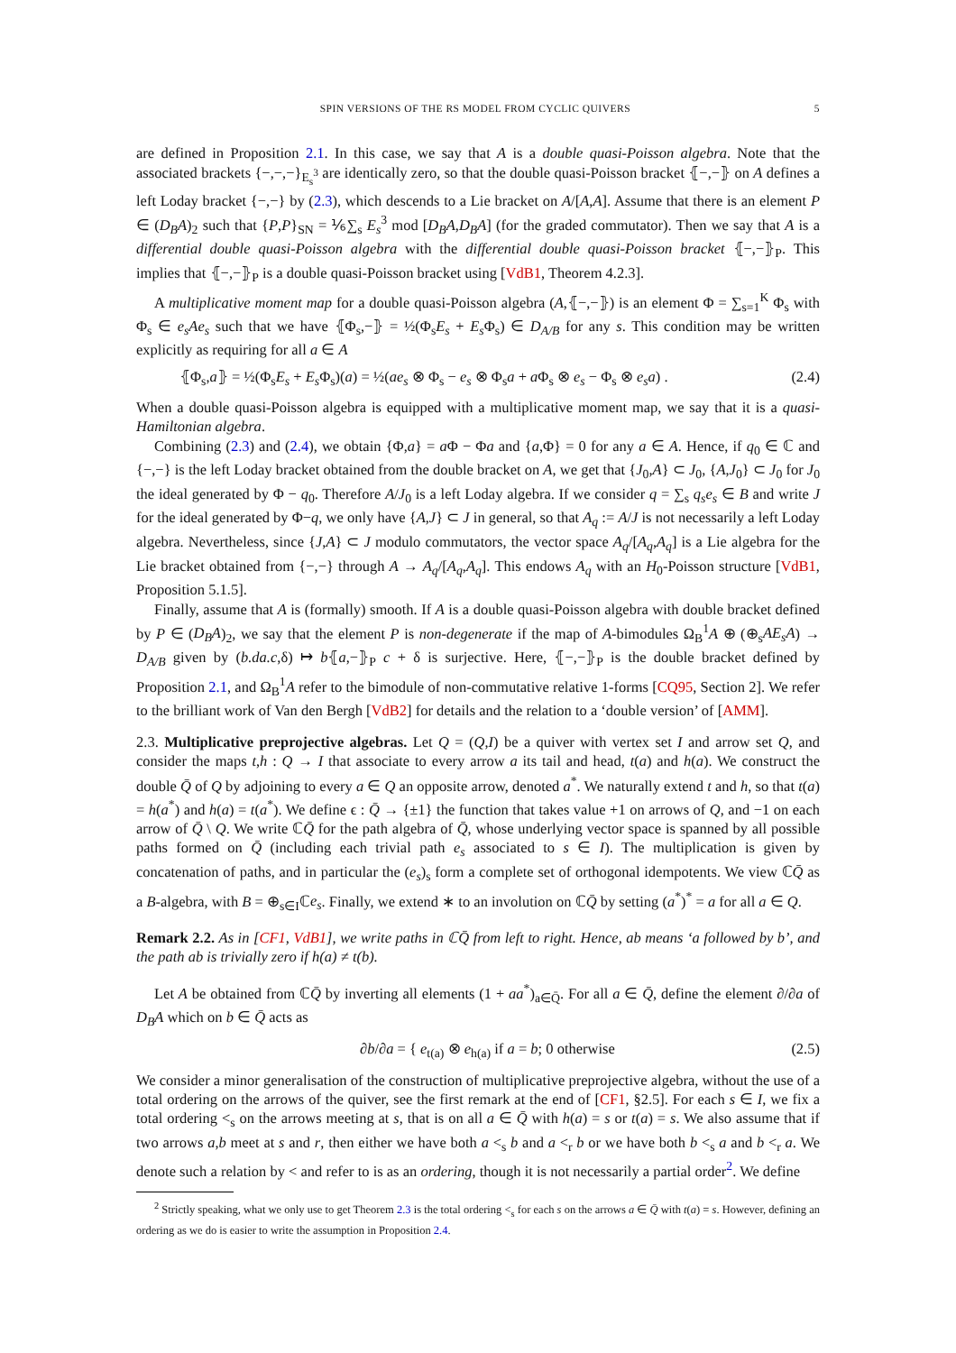SPIN VERSIONS OF THE RS MODEL FROM CYCLIC QUIVERS 5
are defined in Proposition 2.1. In this case, we say that A is a double quasi-Poisson algebra. Note that the associated brackets {−,−,−}<sub>E<sub>s</sub><sup>3</sup></sub> are identically zero, so that the double quasi-Poisson bracket ⦃−,−⦄ on A defines a left Loday bracket {−,−} by (2.3), which descends to a Lie bracket on A/[A,A]. Assume that there is an element P ∈ (D<sub>B</sub>A)<sub>2</sub> such that {P,P}<sub>SN</sub> = ⅙∑<sub>s</sub> E<sub>s</sub><sup>3</sup> mod [D<sub>B</sub>A,D<sub>B</sub>A] (for the graded commutator). Then we say that A is a differential double quasi-Poisson algebra with the differential double quasi-Poisson bracket ⦃−,−⦄<sub>P</sub>. This implies that ⦃−,−⦄<sub>P</sub> is a double quasi-Poisson bracket using [VdB1, Theorem 4.2.3].
A multiplicative moment map for a double quasi-Poisson algebra (A,⦃−,−⦄) is an element Φ = ∑<sub>s=1</sub><sup>K</sup> Φ<sub>s</sub> with Φ<sub>s</sub> ∈ e<sub>s</sub>Ae<sub>s</sub> such that we have ⦃Φ<sub>s</sub>,−⦄ = ½(Φ<sub>s</sub>E<sub>s</sub> + E<sub>s</sub> Φ<sub>s</sub>) ∈ D<sub>A/B</sub> for any s. This condition may be written explicitly as requiring for all a ∈ A
⦃Φ<sub>s</sub>,a⦄ = ½(Φ<sub>s</sub>E<sub>s</sub> + E<sub>s</sub> Φ<sub>s</sub>)(a) = ½(ae<sub>s</sub> ⊗ Φ<sub>s</sub> − e<sub>s</sub> ⊗ Φ<sub>s</sub>a + a Φ<sub>s</sub> ⊗ e<sub>s</sub> − Φ<sub>s</sub> ⊗ e<sub>s</sub>a) . (2.4)
When a double quasi-Poisson algebra is equipped with a multiplicative moment map, we say that it is a quasi-Hamiltonian algebra.
Combining (2.3) and (2.4), we obtain {Φ,a} = a Φ − Φa and {a,Φ} = 0 for any a ∈ A. Hence, if q<sub>0</sub> ∈ ℂ and {−,−} is the left Loday bracket obtained from the double bracket on A, we get that {J<sub>0</sub>,A} ⊂ J<sub>0</sub>, {A,J<sub>0</sub>} ⊂ J<sub>0</sub> for J<sub>0</sub> the ideal generated by Φ − q<sub>0</sub>. Therefore A/J<sub>0</sub> is a left Loday algebra. If we consider q = ∑<sub>s</sub> q<sub>s</sub>e<sub>s</sub> ∈ B and write J for the ideal generated by Φ−q, we only have {A,J} ⊂ J in general, so that A<sub>q</sub> := A/J is not necessarily a left Loday algebra. Nevertheless, since {J,A} ⊂ J modulo commutators, the vector space A<sub>q</sub>/[A<sub>q</sub>,A<sub>q</sub>] is a Lie algebra for the Lie bracket obtained from {−,−} through A → A<sub>q</sub>/[A<sub>q</sub>,A<sub>q</sub>]. This endows A<sub>q</sub> with an H<sub>0</sub>-Poisson structure [VdB1, Proposition 5.1.5].
Finally, assume that A is (formally) smooth. If A is a double quasi-Poisson algebra with double bracket defined by P ∈ (D<sub>B</sub>A)<sub>2</sub>, we say that the element P is non-degenerate if the map of A-bimodules Ω<sub>B</sub><sup>1</sup>A ⊕ (⊕<sub>s</sub>AE<sub>s</sub>A) → D<sub>A/B</sub> given by (b.da.c,δ) ↦ b⦃a,−⦄<sub>P</sub> c + δ is surjective. Here, ⦃−,−⦄<sub>P</sub> is the double bracket defined by Proposition 2.1, and Ω<sub>B</sub><sup>1</sup>A refer to the bimodule of non-commutative relative 1-forms [CQ95, Section 2]. We refer to the brilliant work of Van den Bergh [VdB2] for details and the relation to a ‘double version’ of [AMM].
2.3. Multiplicative preprojective algebras. Let Q = (Q,I) be a quiver with vertex set I and arrow set Q, and consider the maps t,h : Q → I that associate to every arrow a its tail and head, t(a) and h(a). We construct the double Q̄ of Q by adjoining to every a ∈ Q an opposite arrow, denoted a<sup>*</sup>. We naturally extend t and h, so that t(a) = h(a<sup>*</sup>) and h(a) = t(a<sup>*</sup>). We define ϵ : Q̄ → {±1} the function that takes value +1 on arrows of Q, and −1 on each arrow of Q̄ \ Q. We write ℂQ̄ for the path algebra of Q̄, whose underlying vector space is spanned by all possible paths formed on Q̄ (including each trivial path e<sub>s</sub> associated to s ∈ I). The multiplication is given by concatenation of paths, and in particular the (e<sub>s</sub>)<sub>s</sub> form a complete set of orthogonal idempotents. We view ℂQ̄ as a B-algebra, with B = ⊕<sub>s∈I</sub>ℂe<sub>s</sub>. Finally, we extend ∗ to an involution on ℂQ̄ by setting (a<sup>*</sup>)<sup>*</sup> = a for all a ∈ Q.
Remark 2.2. As in [CF1, VdB1], we write paths in ℂQ̄ from left to right. Hence, ab means ‘a followed by b’, and the path ab is trivially zero if h(a) ≠ t(b).
Let A be obtained from ℂQ̄ by inverting all elements (1 + aa<sup>*</sup>)<sub>a∈Q̄</sub>. For all a ∈ Q̄, define the element ∂/∂a of D<sub>B</sub>A which on b ∈ Q̄ acts as
∂b/∂a = { e<sub>t(a)</sub> ⊗ e<sub>h(a)</sub> if a = b; 0 otherwise (2.5)
We consider a minor generalisation of the construction of multiplicative preprojective algebra, without the use of a total ordering on the arrows of the quiver, see the first remark at the end of [CF1, §2.5]. For each s ∈ I, we fix a total ordering <<sub>s</sub> on the arrows meeting at s, that is on all a ∈ Q̄ with h(a) = s or t(a) = s. We also assume that if two arrows a,b meet at s and r, then either we have both a <<sub>s</sub> b and a <<sub>r</sub> b or we have both b <<sub>s</sub> a and b <<sub>r</sub> a. We denote such a relation by < and refer to is as an ordering, though it is not necessarily a partial order<sup>2</sup>. We define
<sup>2</sup> Strictly speaking, what we only use to get Theorem 2.3 is the total ordering <<sub>s</sub> for each s on the arrows a ∈ Q̄ with t(a) = s. However, defining an ordering as we do is easier to write the assumption in Proposition 2.4.